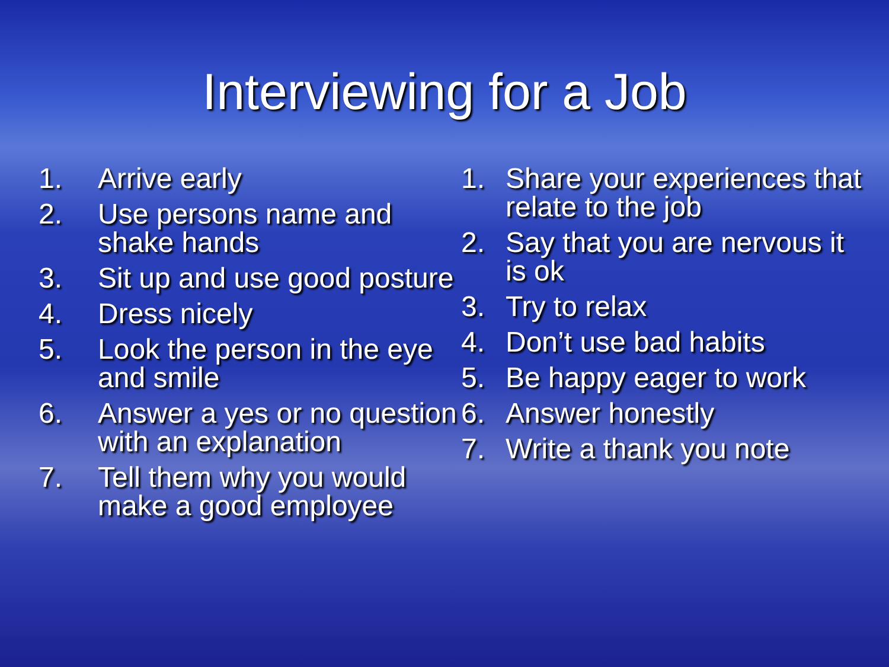Interviewing for a Job
1. Arrive early
2. Use persons name and shake hands
3. Sit up and use good posture
4. Dress nicely
5. Look the person in the eye and smile
6. Answer a yes or no question with an explanation
7. Tell them why you would make a good employee
1. Share your experiences that relate to the job
2. Say that you are nervous it is ok
3. Try to relax
4. Don’t use bad habits
5. Be happy eager to work
6. Answer honestly
7. Write a thank you note